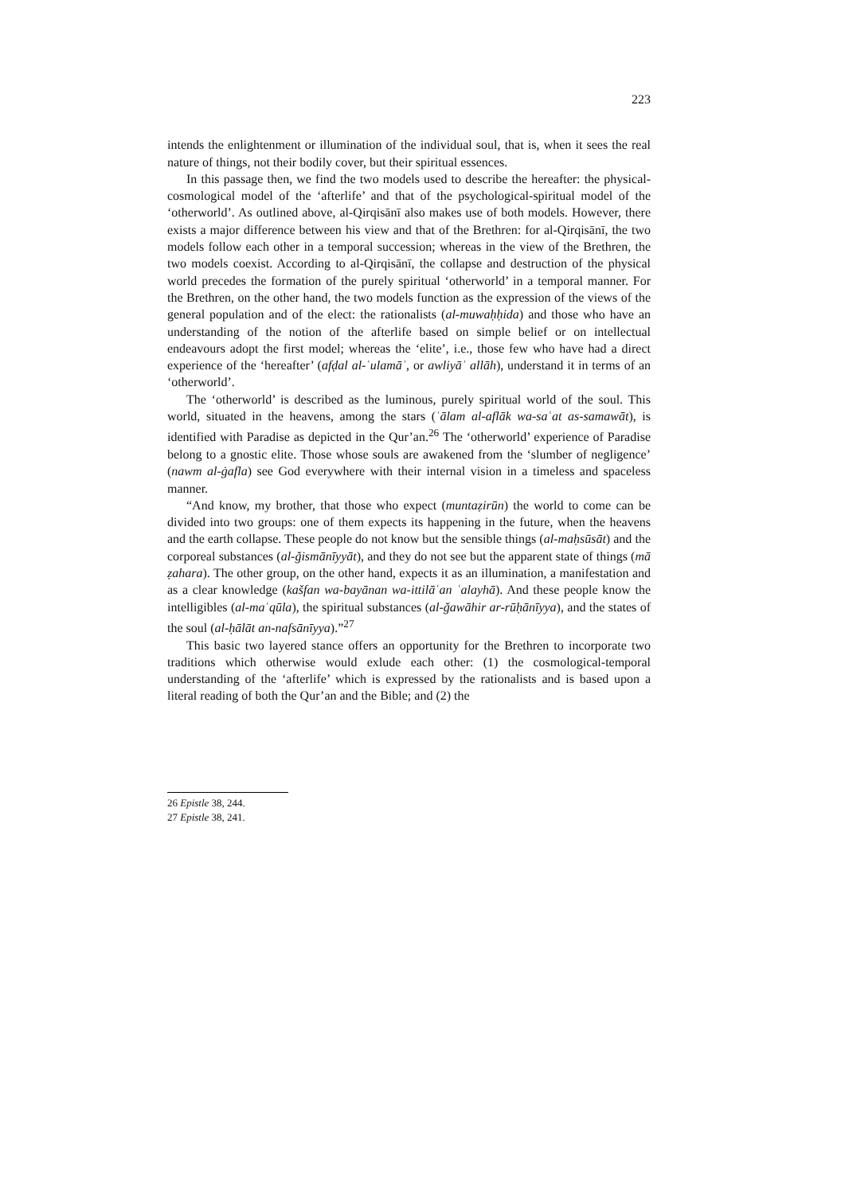223
intends the enlightenment or illumination of the individual soul, that is, when it sees the real nature of things, not their bodily cover, but their spiritual essences.
In this passage then, we find the two models used to describe the hereafter: the physical-cosmological model of the ‘afterlife’ and that of the psychological-spiritual model of the ‘otherworld’. As outlined above, al-Qirqisānī also makes use of both models. However, there exists a major difference between his view and that of the Brethren: for al-Qirqisānī, the two models follow each other in a temporal succession; whereas in the view of the Brethren, the two models coexist. According to al-Qirqisānī, the collapse and destruction of the physical world precedes the formation of the purely spiritual ‘otherworld’ in a temporal manner. For the Brethren, on the other hand, the two models function as the expression of the views of the general population and of the elect: the rationalists (al-muwaḥḥida) and those who have an understanding of the notion of the afterlife based on simple belief or on intellectual endeavours adopt the first model; whereas the ‘elite’, i.e., those few who have had a direct experience of the ‘hereafter’ (afḍal al-ʿulamāʾ, or awliyāʾ allāh), understand it in terms of an ‘otherworld’.
The ‘otherworld’ is described as the luminous, purely spiritual world of the soul. This world, situated in the heavens, among the stars (ʿālam al-aflāk wa-saʿat as-samawāt), is identified with Paradise as depicted in the Qur’an.<sup>26</sup> The ‘otherworld’ experience of Paradise belong to a gnostic elite. Those whose souls are awakened from the ‘slumber of negligence’ (nawm al-ġafla) see God everywhere with their internal vision in a timeless and spaceless manner.
“And know, my brother, that those who expect (muntaẓirūn) the world to come can be divided into two groups: one of them expects its happening in the future, when the heavens and the earth collapse. These people do not know but the sensible things (al-maḥsūsāt) and the corporeal substances (al-ǧismānīyyāt), and they do not see but the apparent state of things (mā ẓahara). The other group, on the other hand, expects it as an illumination, a manifestation and as a clear knowledge (kašfan wa-bayānan wa-ittilāʿan ʿalayhā). And these people know the intelligibles (al-maʿqūla), the spiritual substances (al-ǧawāhir ar-rūḥānīyya), and the states of the soul (al-ḥālāt an-nafsānīyya).”<sup>27</sup>
This basic two layered stance offers an opportunity for the Brethren to incorporate two traditions which otherwise would exlude each other: (1) the cosmological-temporal understanding of the ‘afterlife’ which is expressed by the rationalists and is based upon a literal reading of both the Qur’an and the Bible; and (2) the
26 Epistle 38, 244.
27 Epistle 38, 241.